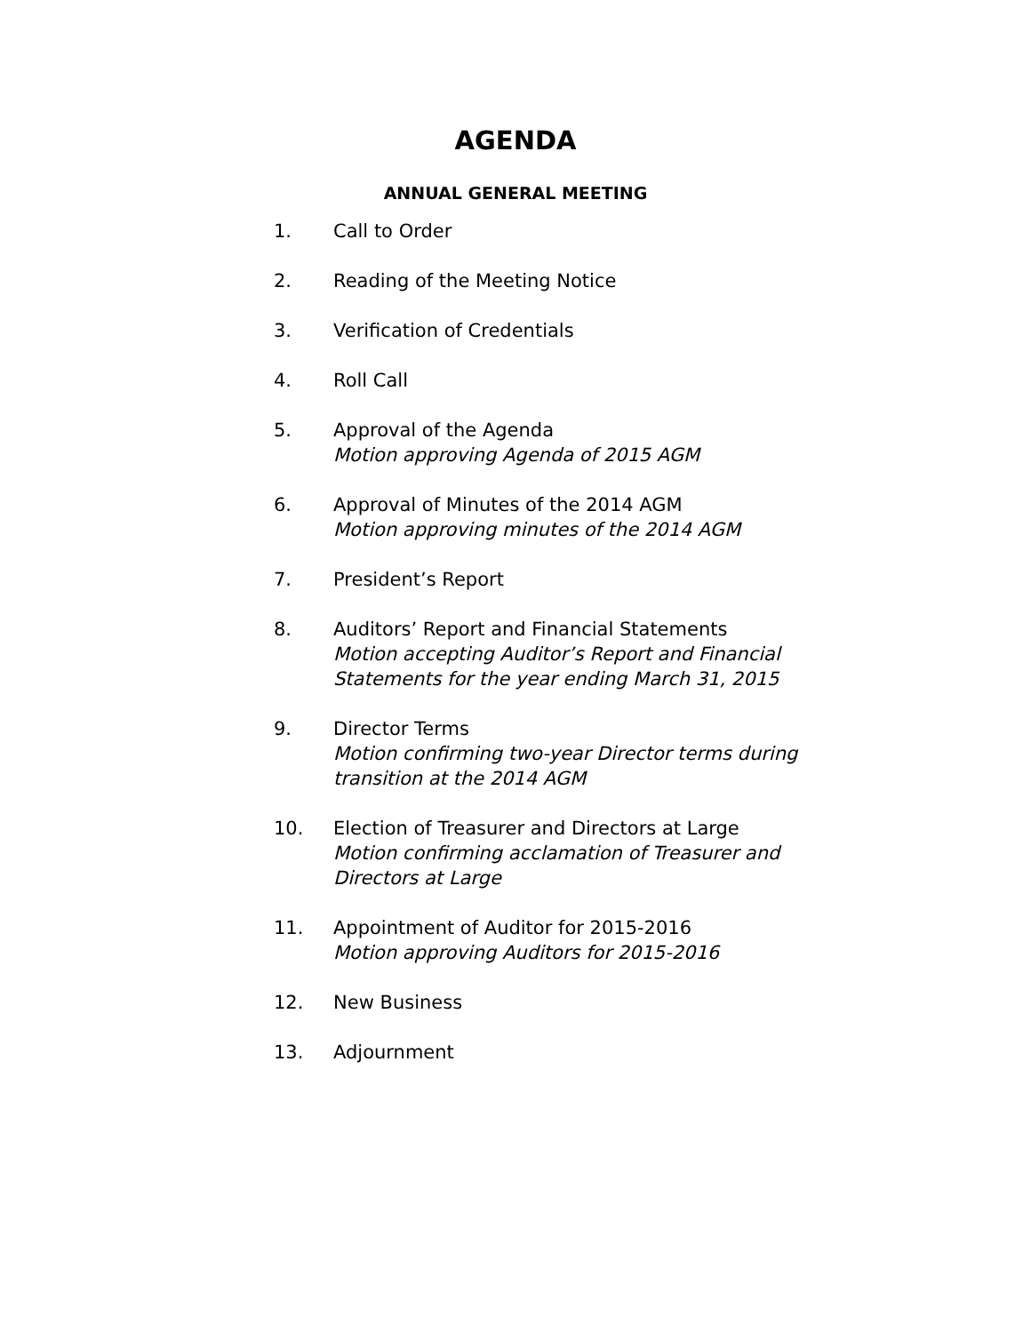AGENDA
ANNUAL GENERAL MEETING
1. Call to Order
2. Reading of the Meeting Notice
3. Verification of Credentials
4. Roll Call
5. Approval of the Agenda
Motion approving Agenda of 2015 AGM
6. Approval of Minutes of the 2014 AGM
Motion approving minutes of the 2014 AGM
7. President’s Report
8. Auditors’ Report and Financial Statements
Motion accepting Auditor’s Report and Financial
Statements for the year ending March 31, 2015
9. Director Terms
Motion confirming two-year Director terms during
transition at the 2014 AGM
10. Election of Treasurer and Directors at Large
Motion confirming acclamation of Treasurer and
Directors at Large
11. Appointment of Auditor for 2015-2016
Motion approving Auditors for 2015-2016
12. New Business
13. Adjournment